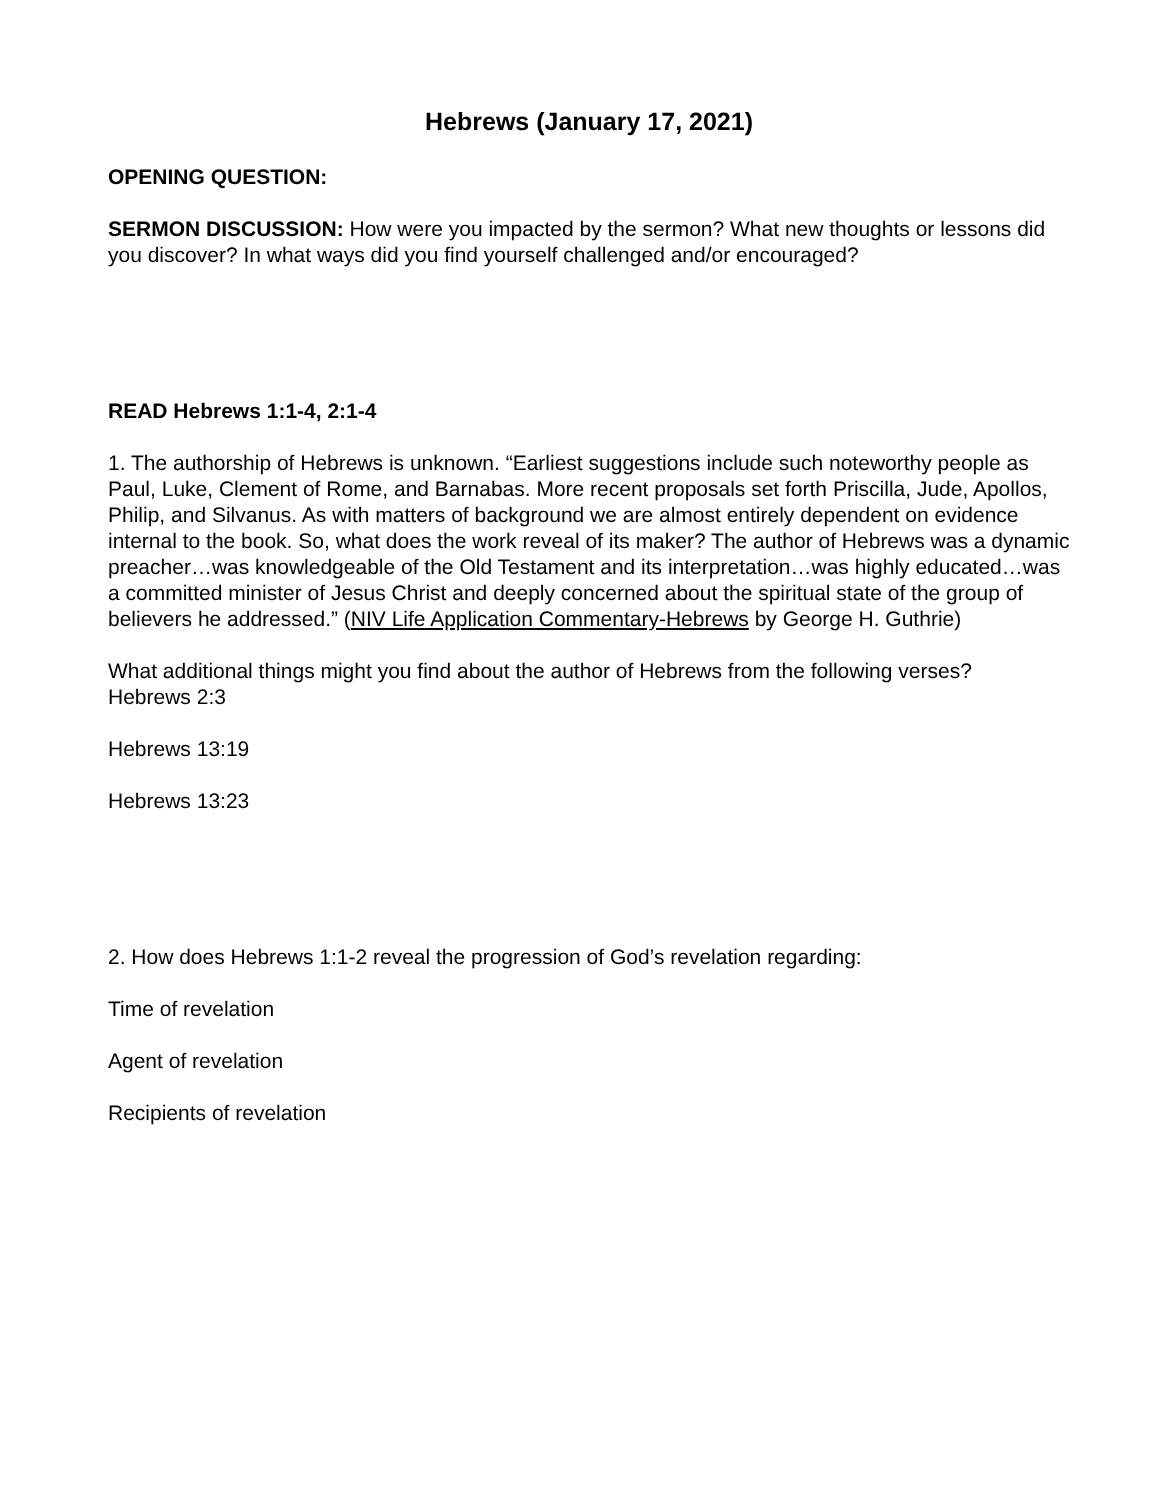Hebrews (January 17, 2021)
OPENING QUESTION:
SERMON DISCUSSION: How were you impacted by the sermon? What new thoughts or lessons did you discover? In what ways did you find yourself challenged and/or encouraged?
READ Hebrews 1:1-4, 2:1-4
1. The authorship of Hebrews is unknown. “Earliest suggestions include such noteworthy people as Paul, Luke, Clement of Rome, and Barnabas. More recent proposals set forth Priscilla, Jude, Apollos, Philip, and Silvanus. As with matters of background we are almost entirely dependent on evidence internal to the book. So, what does the work reveal of its maker? The author of Hebrews was a dynamic preacher…was knowledgeable of the Old Testament and its interpretation…was highly educated…was a committed minister of Jesus Christ and deeply concerned about the spiritual state of the group of believers he addressed.” (NIV Life Application Commentary-Hebrews by George H. Guthrie)
What additional things might you find about the author of Hebrews from the following verses?
Hebrews 2:3
Hebrews 13:19
Hebrews 13:23
2. How does Hebrews 1:1-2 reveal the progression of God’s revelation regarding:
Time of revelation
Agent of revelation
Recipients of revelation